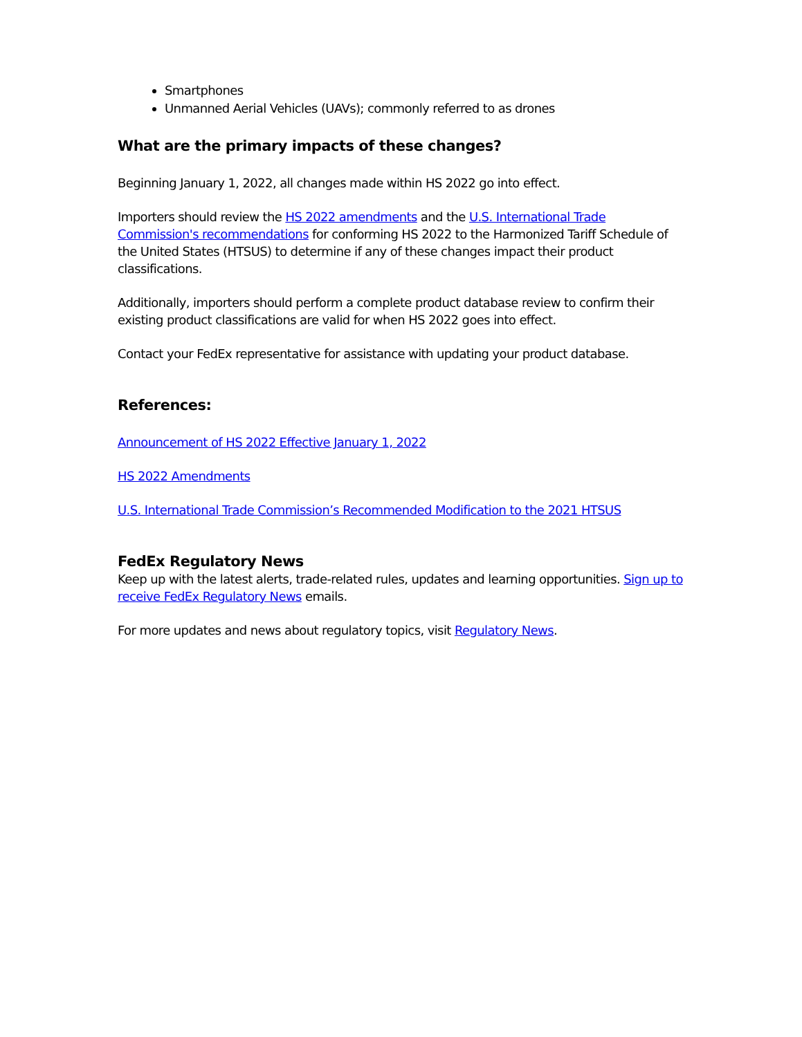Smartphones
Unmanned Aerial Vehicles (UAVs); commonly referred to as drones
What are the primary impacts of these changes?
Beginning January 1, 2022, all changes made within HS 2022 go into effect.
Importers should review the HS 2022 amendments and the U.S. International Trade Commission's recommendations for conforming HS 2022 to the Harmonized Tariff Schedule of the United States (HTSUS) to determine if any of these changes impact their product classifications.
Additionally, importers should perform a complete product database review to confirm their existing product classifications are valid for when HS 2022 goes into effect.
Contact your FedEx representative for assistance with updating your product database.
References:
Announcement of HS 2022 Effective January 1, 2022
HS 2022 Amendments
U.S. International Trade Commission’s Recommended Modification to the 2021 HTSUS
FedEx Regulatory News
Keep up with the latest alerts, trade-related rules, updates and learning opportunities. Sign up to receive FedEx Regulatory News emails.
For more updates and news about regulatory topics, visit Regulatory News.